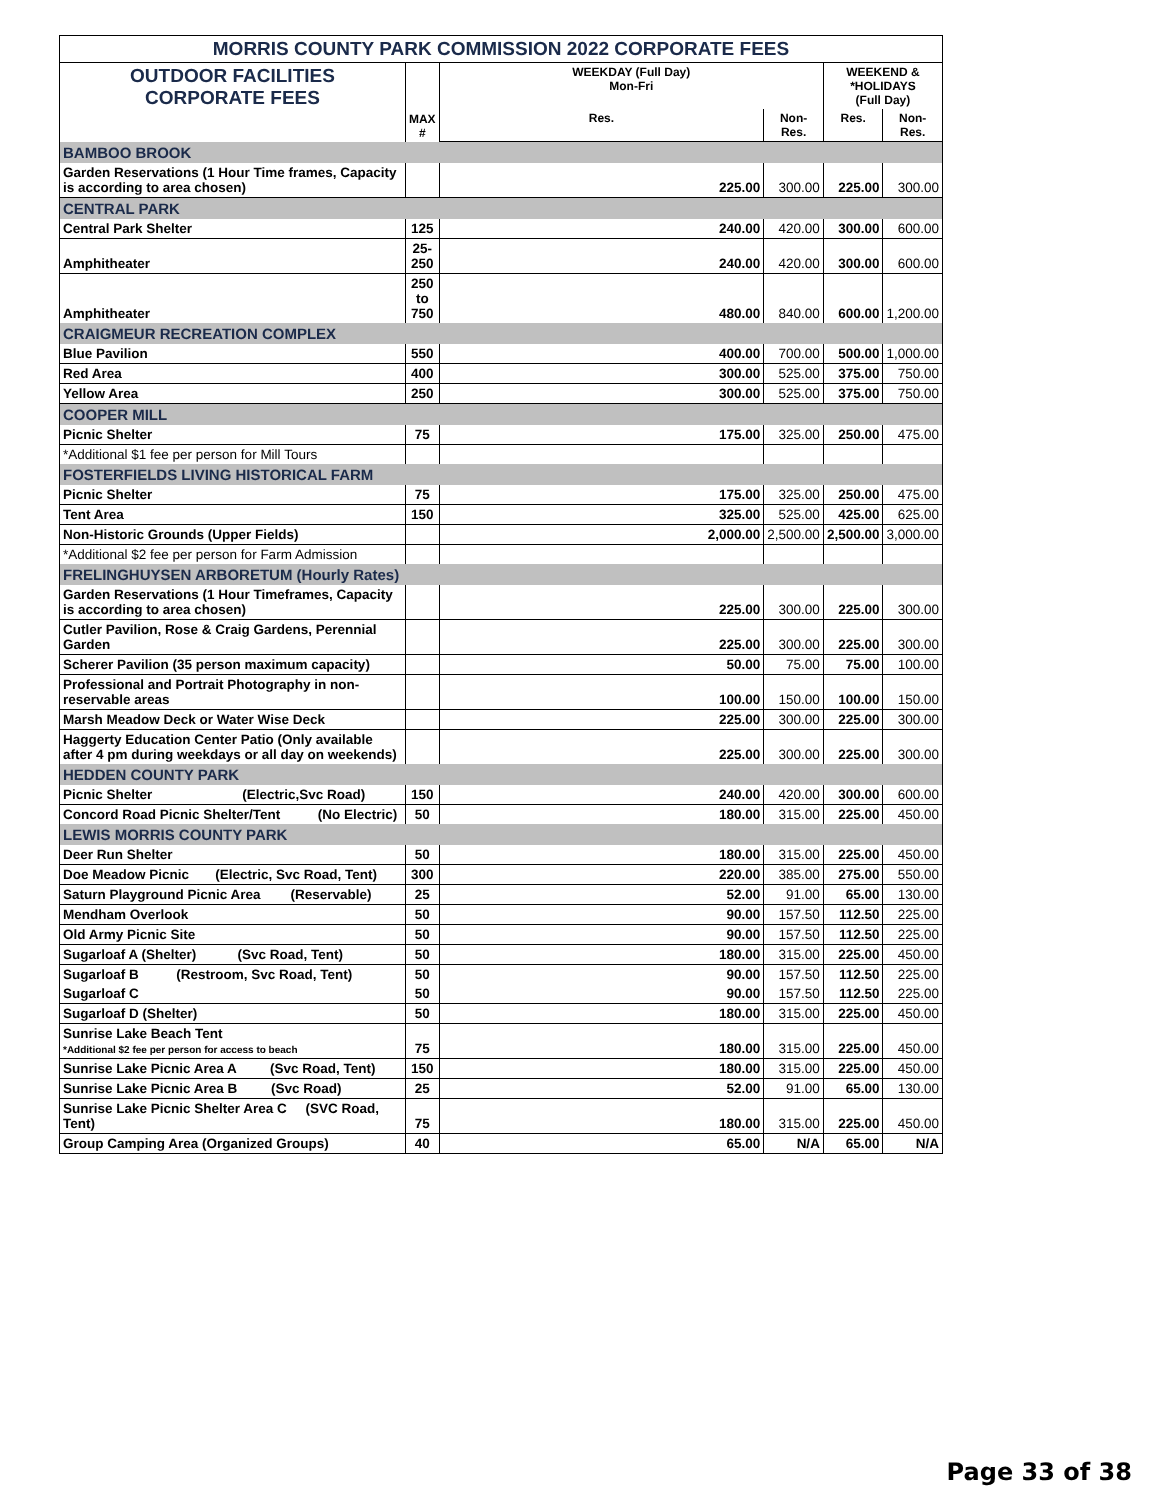| MORRIS COUNTY PARK COMMISSION 2022 CORPORATE FEES | | | | | |
| OUTDOOR FACILITIES CORPORATE FEES | MAX # | WEEKDAY (Full Day) Mon-Fri | | WEEKEND & *HOLIDAYS (Full Day) | |
| | | Res. | Non-Res. | Res. | Non-Res. |
| BAMBOO BROOK | | | | | |
| Garden Reservations (1 Hour Time frames, Capacity is according to area chosen) | | 225.00 | 300.00 | 225.00 | 300.00 |
| CENTRAL PARK | | | | | |
| Central Park Shelter | 125 | 240.00 | 420.00 | 300.00 | 600.00 |
| Amphitheater | 25-250 | 240.00 | 420.00 | 300.00 | 600.00 |
| Amphitheater | 250 to 750 | 480.00 | 840.00 | 600.00 | 1,200.00 |
| CRAIGMEUR RECREATION COMPLEX | | | | | |
| Blue Pavilion | 550 | 400.00 | 700.00 | 500.00 | 1,000.00 |
| Red Area | 400 | 300.00 | 525.00 | 375.00 | 750.00 |
| Yellow Area | 250 | 300.00 | 525.00 | 375.00 | 750.00 |
| COOPER MILL | | | | | |
| Picnic Shelter | 75 | 175.00 | 325.00 | 250.00 | 475.00 |
| *Additional $1 fee per person for Mill Tours | | | | | |
| FOSTERFIELDS LIVING HISTORICAL FARM | | | | | |
| Picnic Shelter | 75 | 175.00 | 325.00 | 250.00 | 475.00 |
| Tent Area | 150 | 325.00 | 525.00 | 425.00 | 625.00 |
| Non-Historic Grounds (Upper Fields) | | 2,000.00 | 2,500.00 | 2,500.00 | 3,000.00 |
| *Additional $2 fee per person for Farm Admission | | | | | |
| FRELINGHUYSEN ARBORETUM (Hourly Rates) | | | | | |
| Garden Reservations (1 Hour Timeframes, Capacity is according to area chosen) | | 225.00 | 300.00 | 225.00 | 300.00 |
| Cutler Pavilion, Rose & Craig Gardens, Perennial Garden | | 225.00 | 300.00 | 225.00 | 300.00 |
| Scherer Pavilion (35 person maximum capacity) | | 50.00 | 75.00 | 75.00 | 100.00 |
| Professional and Portrait Photography in non-reservable areas | | 100.00 | 150.00 | 100.00 | 150.00 |
| Marsh Meadow Deck or Water Wise Deck | | 225.00 | 300.00 | 225.00 | 300.00 |
| Haggerty Education Center Patio (Only available after 4 pm during weekdays or all day on weekends) | | 225.00 | 300.00 | 225.00 | 300.00 |
| HEDDEN COUNTY PARK | | | | | |
| Picnic Shelter (Electric,Svc Road) | 150 | 240.00 | 420.00 | 300.00 | 600.00 |
| Concord Road Picnic Shelter/Tent (No Electric) | 50 | 180.00 | 315.00 | 225.00 | 450.00 |
| LEWIS MORRIS COUNTY PARK | | | | | |
| Deer Run Shelter | 50 | 180.00 | 315.00 | 225.00 | 450.00 |
| Doe Meadow Picnic (Electric, Svc Road, Tent) | 300 | 220.00 | 385.00 | 275.00 | 550.00 |
| Saturn Playground Picnic Area (Reservable) | 25 | 52.00 | 91.00 | 65.00 | 130.00 |
| Mendham Overlook | 50 | 90.00 | 157.50 | 112.50 | 225.00 |
| Old Army Picnic Site | 50 | 90.00 | 157.50 | 112.50 | 225.00 |
| Sugarloaf A (Shelter) (Svc Road, Tent) | 50 | 180.00 | 315.00 | 225.00 | 450.00 |
| Sugarloaf B (Restroom, Svc Road, Tent) | 50 | 90.00 | 157.50 | 112.50 | 225.00 |
| Sugarloaf C | 50 | 90.00 | 157.50 | 112.50 | 225.00 |
| Sugarloaf D (Shelter) | 50 | 180.00 | 315.00 | 225.00 | 450.00 |
| Sunrise Lake Beach Tent *Additional $2 fee per person for access to beach | 75 | 180.00 | 315.00 | 225.00 | 450.00 |
| Sunrise Lake Picnic Area A (Svc Road, Tent) | 150 | 180.00 | 315.00 | 225.00 | 450.00 |
| Sunrise Lake Picnic Area B (Svc Road) | 25 | 52.00 | 91.00 | 65.00 | 130.00 |
| Sunrise Lake Picnic Shelter Area C (SVC Road, Tent) | 75 | 180.00 | 315.00 | 225.00 | 450.00 |
| Group Camping Area (Organized Groups) | 40 | 65.00 | N/A | 65.00 | N/A |
Page 33 of 38